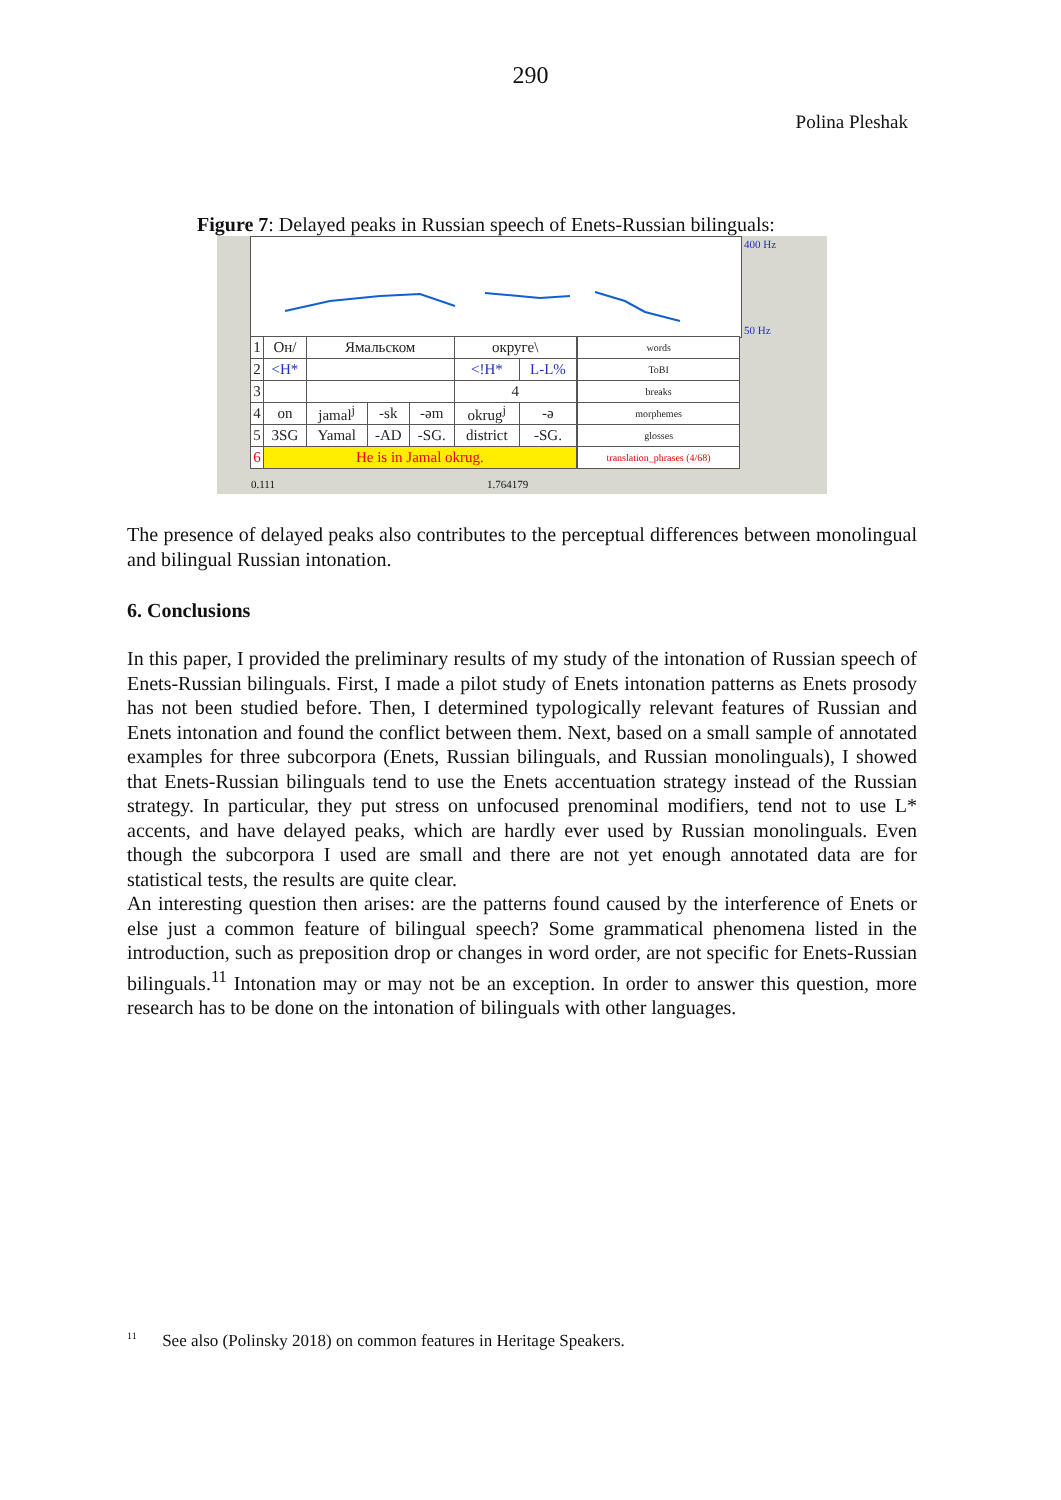290
Polina Pleshak
Figure 7: Delayed peaks in Russian speech of Enets-Russian bilinguals:
400 Hz
50 Hz
| 1 | Он/ | Ямальском | | | округе\ | | | words |
| 2 | <H* | | | | <!H* | L-L% | | ToBI |
| 3 | | | | | 4 | | | breaks |
| 4 | on | jamal<sup>j</sup> | -sk | -əm | okrug<sup>j</sup> | -ə | | morphemes |
| 5 | 3SG | Yamal | -AD | -SG. | district | -SG. | | glosses |
| 6 | He is in Jamal okrug. | | | | | | | translation_phrases (4/68) |
0.111 1.764179
The presence of delayed peaks also contributes to the perceptual differences between monolingual and bilingual Russian intonation.
6. Conclusions
In this paper, I provided the preliminary results of my study of the intonation of Russian speech of Enets-Russian bilinguals. First, I made a pilot study of Enets intonation patterns as Enets prosody has not been studied before. Then, I determined typologically relevant features of Russian and Enets intonation and found the conflict between them. Next, based on a small sample of annotated examples for three subcorpora (Enets, Russian bilinguals, and Russian monolinguals), I showed that Enets-Russian bilinguals tend to use the Enets accentuation strategy instead of the Russian strategy. In particular, they put stress on unfocused prenominal modifiers, tend not to use L* accents, and have delayed peaks, which are hardly ever used by Russian monolinguals. Even though the subcorpora I used are small and there are not yet enough annotated data are for statistical tests, the results are quite clear.
An interesting question then arises: are the patterns found caused by the interference of Enets or else just a common feature of bilingual speech? Some grammatical phenomena listed in the introduction, such as preposition drop or changes in word order, are not specific for Enets-Russian bilinguals.<sup>11</sup> Intonation may or may not be an exception. In order to answer this question, more research has to be done on the intonation of bilinguals with other languages.
<sup>11</sup> See also (Polinsky 2018) on common features in Heritage Speakers.